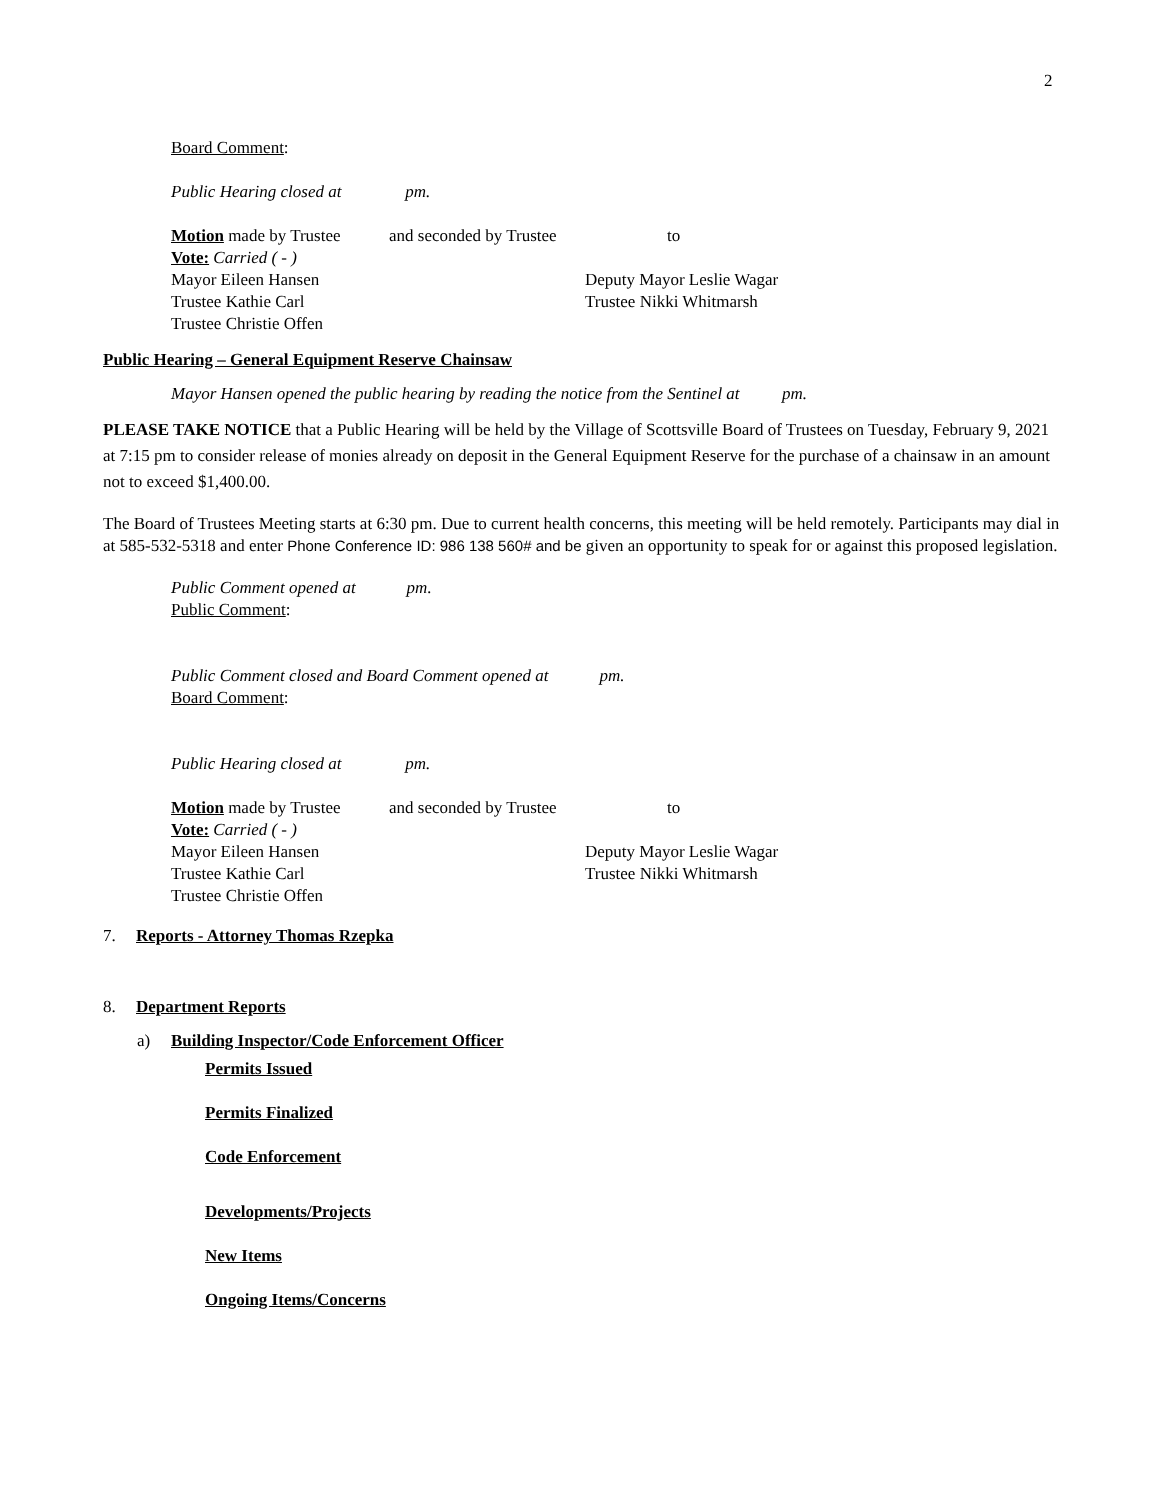2
Board Comment:
Public Hearing closed at pm.
Motion made by Trustee and seconded by Trustee to
Vote: Carried ( - )
Mayor Eileen Hansen Deputy Mayor Leslie Wagar
Trustee Kathie Carl Trustee Nikki Whitmarsh
Trustee Christie Offen
Public Hearing – General Equipment Reserve Chainsaw
Mayor Hansen opened the public hearing by reading the notice from the Sentinel at pm.
PLEASE TAKE NOTICE that a Public Hearing will be held by the Village of Scottsville Board of Trustees on Tuesday, February 9, 2021 at 7:15 pm to consider release of monies already on deposit in the General Equipment Reserve for the purchase of a chainsaw in an amount not to exceed $1,400.00.
The Board of Trustees Meeting starts at 6:30 pm. Due to current health concerns, this meeting will be held remotely. Participants may dial in at 585-532-5318 and enter Phone Conference ID: 986 138 560# and be given an opportunity to speak for or against this proposed legislation.
Public Comment opened at pm.
Public Comment:
Public Comment closed and Board Comment opened at pm.
Board Comment:
Public Hearing closed at pm.
Motion made by Trustee and seconded by Trustee to
Vote: Carried ( - )
Mayor Eileen Hansen Deputy Mayor Leslie Wagar
Trustee Kathie Carl Trustee Nikki Whitmarsh
Trustee Christie Offen
7. Reports - Attorney Thomas Rzepka
8. Department Reports
a) Building Inspector/Code Enforcement Officer
Permits Issued
Permits Finalized
Code Enforcement
Developments/Projects
New Items
Ongoing Items/Concerns